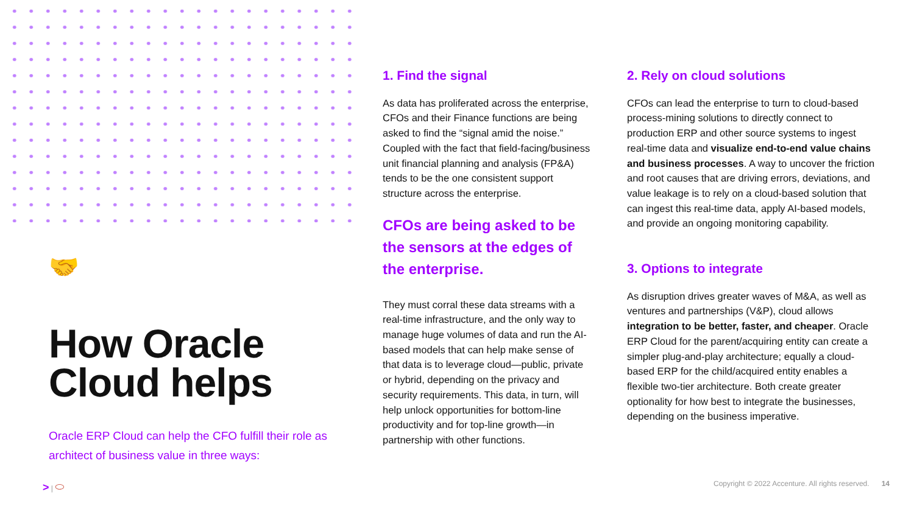🤝
How Oracle Cloud helps
Oracle ERP Cloud can help the CFO fulfill their role as architect of business value in three ways:
1. Find the signal
As data has proliferated across the enterprise, CFOs and their Finance functions are being asked to find the “signal amid the noise.” Coupled with the fact that field-facing/business unit financial planning and analysis (FP&A) tends to be the one consistent support structure across the enterprise.
CFOs are being asked to be the sensors at the edges of the enterprise.
They must corral these data streams with a real-time infrastructure, and the only way to manage huge volumes of data and run the AI-based models that can help make sense of that data is to leverage cloud—public, private or hybrid, depending on the privacy and security requirements. This data, in turn, will help unlock opportunities for bottom-line productivity and for top-line growth—in partnership with other functions.
2. Rely on cloud solutions
CFOs can lead the enterprise to turn to cloud-based process-mining solutions to directly connect to production ERP and other source systems to ingest real-time data and visualize end-to-end value chains and business processes. A way to uncover the friction and root causes that are driving errors, deviations, and value leakage is to rely on a cloud-based solution that can ingest this real-time data, apply AI-based models, and provide an ongoing monitoring capability.
3. Options to integrate
As disruption drives greater waves of M&A, as well as ventures and partnerships (V&P), cloud allows integration to be better, faster, and cheaper. Oracle ERP Cloud for the parent/acquiring entity can create a simpler plug-and-play architecture; equally a cloud-based ERP for the child/acquired entity enables a flexible two-tier architecture. Both create greater optionality for how best to integrate the businesses, depending on the business imperative.
> | ⬭ Copyright © 2022 Accenture. All rights reserved. 14